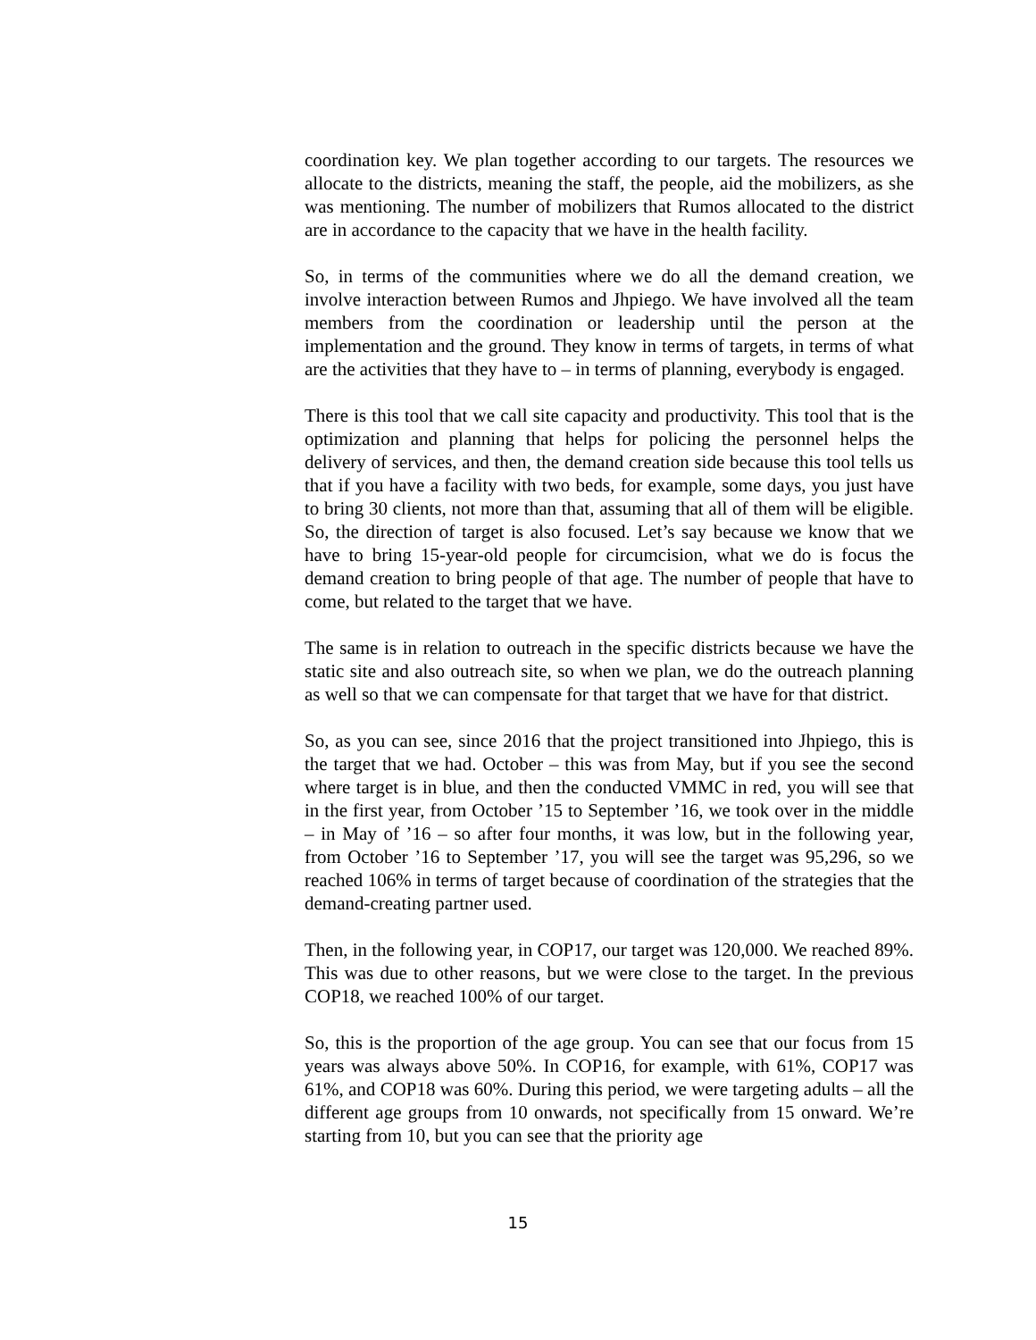coordination key. We plan together according to our targets. The resources we allocate to the districts, meaning the staff, the people, aid the mobilizers, as she was mentioning. The number of mobilizers that Rumos allocated to the district are in accordance to the capacity that we have in the health facility.
So, in terms of the communities where we do all the demand creation, we involve interaction between Rumos and Jhpiego. We have involved all the team members from the coordination or leadership until the person at the implementation and the ground. They know in terms of targets, in terms of what are the activities that they have to – in terms of planning, everybody is engaged.
There is this tool that we call site capacity and productivity. This tool that is the optimization and planning that helps for policing the personnel helps the delivery of services, and then, the demand creation side because this tool tells us that if you have a facility with two beds, for example, some days, you just have to bring 30 clients, not more than that, assuming that all of them will be eligible. So, the direction of target is also focused. Let’s say because we know that we have to bring 15-year-old people for circumcision, what we do is focus the demand creation to bring people of that age. The number of people that have to come, but related to the target that we have.
The same is in relation to outreach in the specific districts because we have the static site and also outreach site, so when we plan, we do the outreach planning as well so that we can compensate for that target that we have for that district.
So, as you can see, since 2016 that the project transitioned into Jhpiego, this is the target that we had. October – this was from May, but if you see the second where target is in blue, and then the conducted VMMC in red, you will see that in the first year, from October ’15 to September ’16, we took over in the middle – in May of ’16 – so after four months, it was low, but in the following year, from October ’16 to September ’17, you will see the target was 95,296, so we reached 106% in terms of target because of coordination of the strategies that the demand-creating partner used.
Then, in the following year, in COP17, our target was 120,000. We reached 89%. This was due to other reasons, but we were close to the target. In the previous COP18, we reached 100% of our target.
So, this is the proportion of the age group. You can see that our focus from 15 years was always above 50%. In COP16, for example, with 61%, COP17 was 61%, and COP18 was 60%. During this period, we were targeting adults – all the different age groups from 10 onwards, not specifically from 15 onward. We’re starting from 10, but you can see that the priority age
15